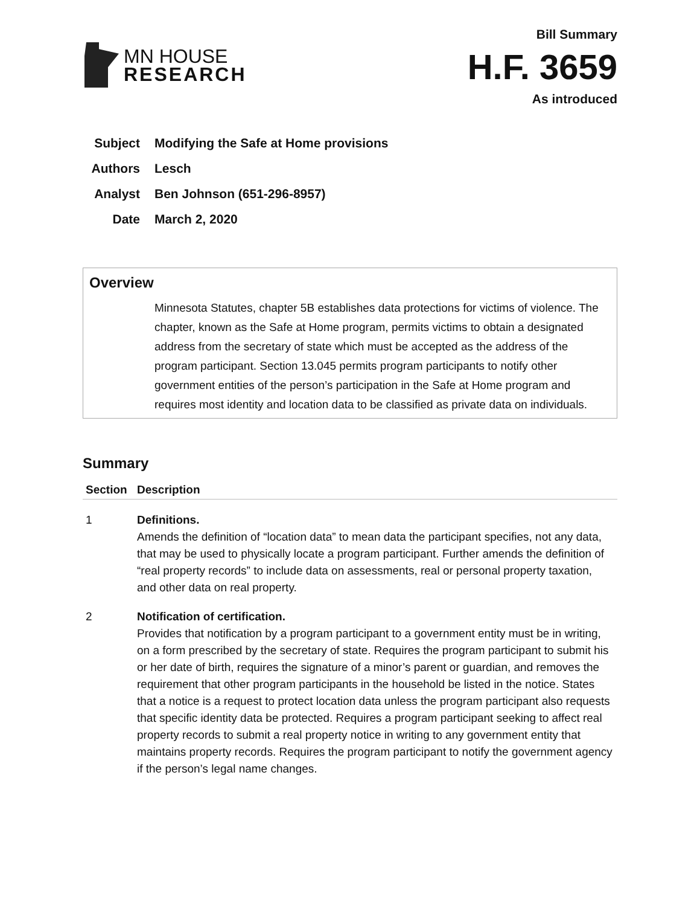MN HOUSE
RESEARCH
Bill Summary
H.F. 3659
As introduced
Subject Modifying the Safe at Home provisions
Authors Lesch
Analyst Ben Johnson (651-296-8957)
Date March 2, 2020
Overview
Minnesota Statutes, chapter 5B establishes data protections for victims of violence. The chapter, known as the Safe at Home program, permits victims to obtain a designated address from the secretary of state which must be accepted as the address of the program participant. Section 13.045 permits program participants to notify other government entities of the person’s participation in the Safe at Home program and requires most identity and location data to be classified as private data on individuals.
Summary
| Section | Description |
| --- | --- |
| 1 | Definitions. Amends the definition of “location data” to mean data the participant specifies, not any data, that may be used to physically locate a program participant. Further amends the definition of “real property records” to include data on assessments, real or personal property taxation, and other data on real property. |
| 2 | Notification of certification. Provides that notification by a program participant to a government entity must be in writing, on a form prescribed by the secretary of state. Requires the program participant to submit his or her date of birth, requires the signature of a minor’s parent or guardian, and removes the requirement that other program participants in the household be listed in the notice. States that a notice is a request to protect location data unless the program participant also requests that specific identity data be protected. Requires a program participant seeking to affect real property records to submit a real property notice in writing to any government entity that maintains property records. Requires the program participant to notify the government agency if the person’s legal name changes. |